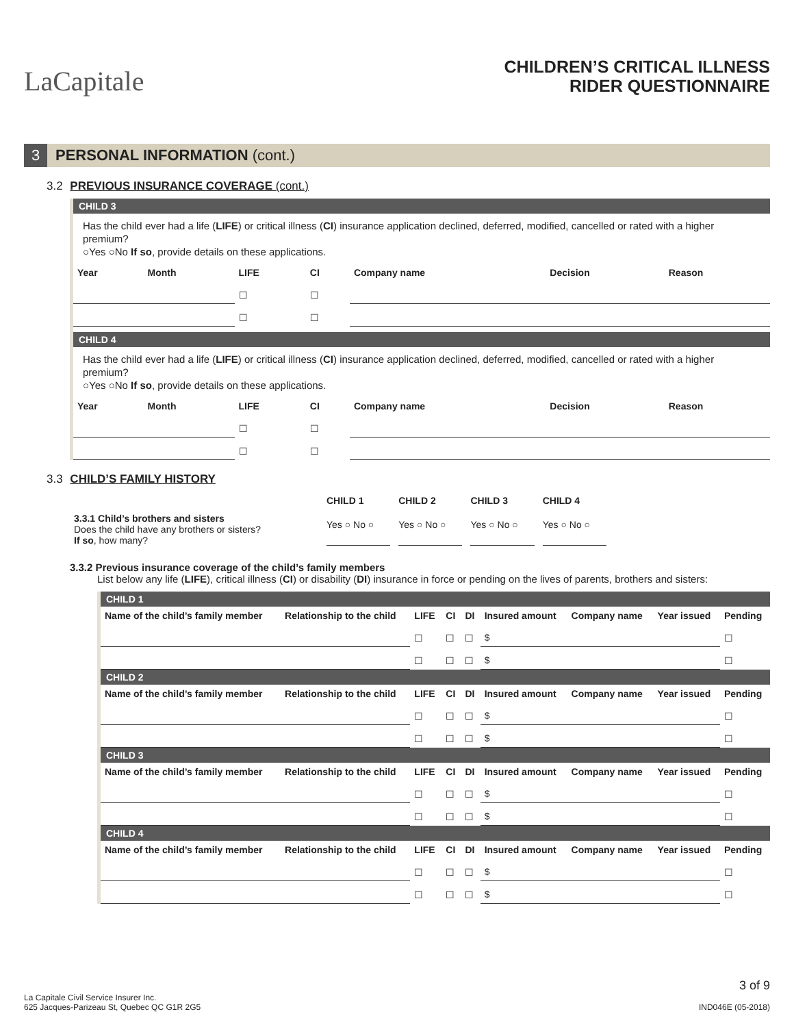LaCapitale
CHILDREN’S CRITICAL ILLNESS
RIDER QUESTIONNAIRE
3 PERSONAL INFORMATION (cont.)
3.2 PREVIOUS INSURANCE COVERAGE (cont.)
CHILD 3
Has the child ever had a life (LIFE) or critical illness (CI) insurance application declined, deferred, modified, cancelled or rated with a higher premium?
○Yes ○No If so, provide details on these applications.
| Year | Month | LIFE | CI | Company name | Decision | Reason |
| --- | --- | --- | --- | --- | --- | --- |
| | | ☐ | ☐ | | | |
| | | ☐ | ☐ | | | |
CHILD 4
Has the child ever had a life (LIFE) or critical illness (CI) insurance application declined, deferred, modified, cancelled or rated with a higher premium?
○Yes ○No If so, provide details on these applications.
| Year | Month | LIFE | CI | Company name | Decision | Reason |
| --- | --- | --- | --- | --- | --- | --- |
| | | ☐ | ☐ | | | |
| | | ☐ | ☐ | | | |
3.3 CHILD’S FAMILY HISTORY
| | CHILD 1 | CHILD 2 | CHILD 3 | CHILD 4 |
| 3.3.1 Child’s brothers and sisters Does the child have any brothers or sisters? If so , how many? | Yes ○ No ○ | Yes ○ No ○ | Yes ○ No ○ | Yes ○ No ○ |
3.3.2 Previous insurance coverage of the child’s family members
List below any life (LIFE), critical illness (CI) or disability (DI) insurance in force or pending on the lives of parents, brothers and sisters:
CHILD 1
| Name of the child’s family member | Relationship to the child | LIFE | CI | DI | Insured amount | Company name | Year issued | Pending |
| --- | --- | --- | --- | --- | --- | --- | --- | --- |
| | | ☐ | ☐ | ☐ | $ | | | ☐ |
| | | ☐ | ☐ | ☐ | $ | | | ☐ |
CHILD 2
| Name of the child’s family member | Relationship to the child | LIFE | CI | DI | Insured amount | Company name | Year issued | Pending |
| --- | --- | --- | --- | --- | --- | --- | --- | --- |
| | | ☐ | ☐ | ☐ | $ | | | ☐ |
| | | ☐ | ☐ | ☐ | $ | | | ☐ |
CHILD 3
| Name of the child’s family member | Relationship to the child | LIFE | CI | DI | Insured amount | Company name | Year issued | Pending |
| --- | --- | --- | --- | --- | --- | --- | --- | --- |
| | | ☐ | ☐ | ☐ | $ | | | ☐ |
| | | ☐ | ☐ | ☐ | $ | | | ☐ |
CHILD 4
| Name of the child’s family member | Relationship to the child | LIFE | CI | DI | Insured amount | Company name | Year issued | Pending |
| --- | --- | --- | --- | --- | --- | --- | --- | --- |
| | | ☐ | ☐ | ☐ | $ | | | ☐ |
| | | ☐ | ☐ | ☐ | $ | | | ☐ |
La Capitale Civil Service Insurer Inc.
625 Jacques-Parizeau St, Quebec QC G1R 2G5
3 of 9
IND046E (05-2018)